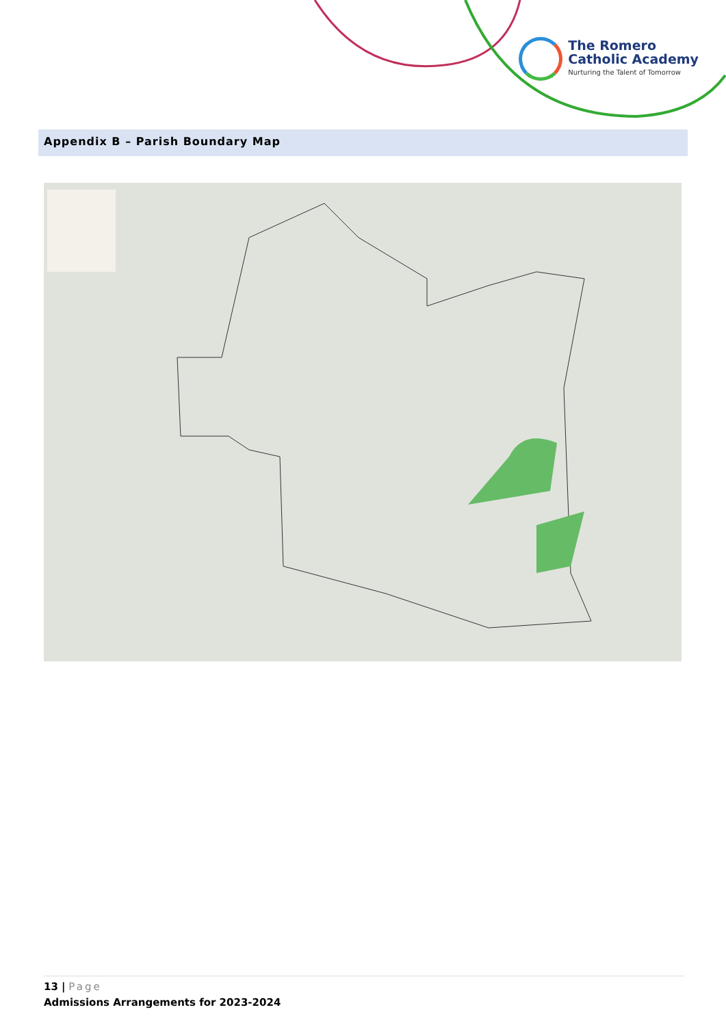The Romero
Catholic Academy
Nurturing the Talent of Tomorrow
Appendix B – Parish Boundary Map
13 | Page
Admissions Arrangements for 2023-2024